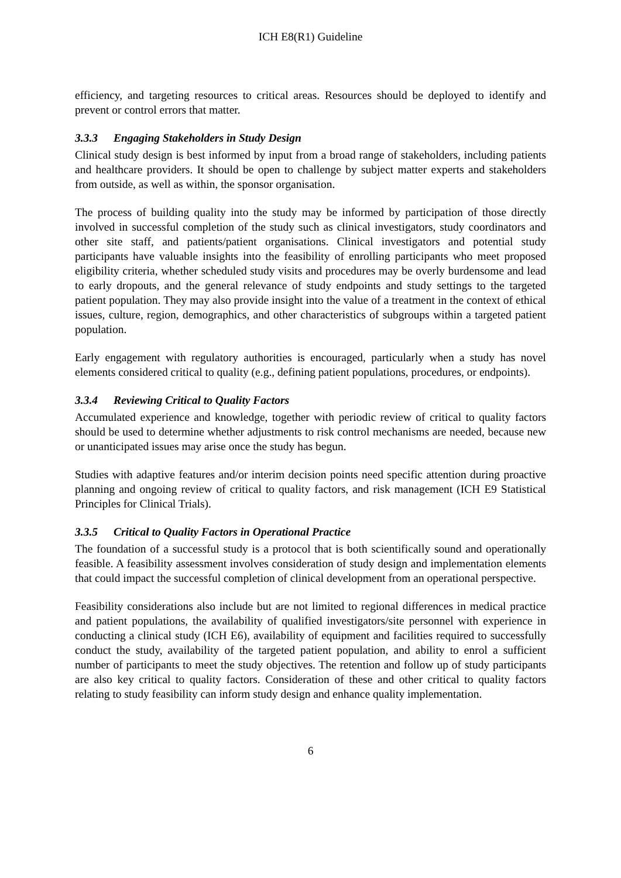ICH E8(R1) Guideline
efficiency, and targeting resources to critical areas. Resources should be deployed to identify and prevent or control errors that matter.
3.3.3 Engaging Stakeholders in Study Design
Clinical study design is best informed by input from a broad range of stakeholders, including patients and healthcare providers. It should be open to challenge by subject matter experts and stakeholders from outside, as well as within, the sponsor organisation.
The process of building quality into the study may be informed by participation of those directly involved in successful completion of the study such as clinical investigators, study coordinators and other site staff, and patients/patient organisations. Clinical investigators and potential study participants have valuable insights into the feasibility of enrolling participants who meet proposed eligibility criteria, whether scheduled study visits and procedures may be overly burdensome and lead to early dropouts, and the general relevance of study endpoints and study settings to the targeted patient population. They may also provide insight into the value of a treatment in the context of ethical issues, culture, region, demographics, and other characteristics of subgroups within a targeted patient population.
Early engagement with regulatory authorities is encouraged, particularly when a study has novel elements considered critical to quality (e.g., defining patient populations, procedures, or endpoints).
3.3.4 Reviewing Critical to Quality Factors
Accumulated experience and knowledge, together with periodic review of critical to quality factors should be used to determine whether adjustments to risk control mechanisms are needed, because new or unanticipated issues may arise once the study has begun.
Studies with adaptive features and/or interim decision points need specific attention during proactive planning and ongoing review of critical to quality factors, and risk management (ICH E9 Statistical Principles for Clinical Trials).
3.3.5 Critical to Quality Factors in Operational Practice
The foundation of a successful study is a protocol that is both scientifically sound and operationally feasible. A feasibility assessment involves consideration of study design and implementation elements that could impact the successful completion of clinical development from an operational perspective.
Feasibility considerations also include but are not limited to regional differences in medical practice and patient populations, the availability of qualified investigators/site personnel with experience in conducting a clinical study (ICH E6), availability of equipment and facilities required to successfully conduct the study, availability of the targeted patient population, and ability to enrol a sufficient number of participants to meet the study objectives. The retention and follow up of study participants are also key critical to quality factors. Consideration of these and other critical to quality factors relating to study feasibility can inform study design and enhance quality implementation.
6